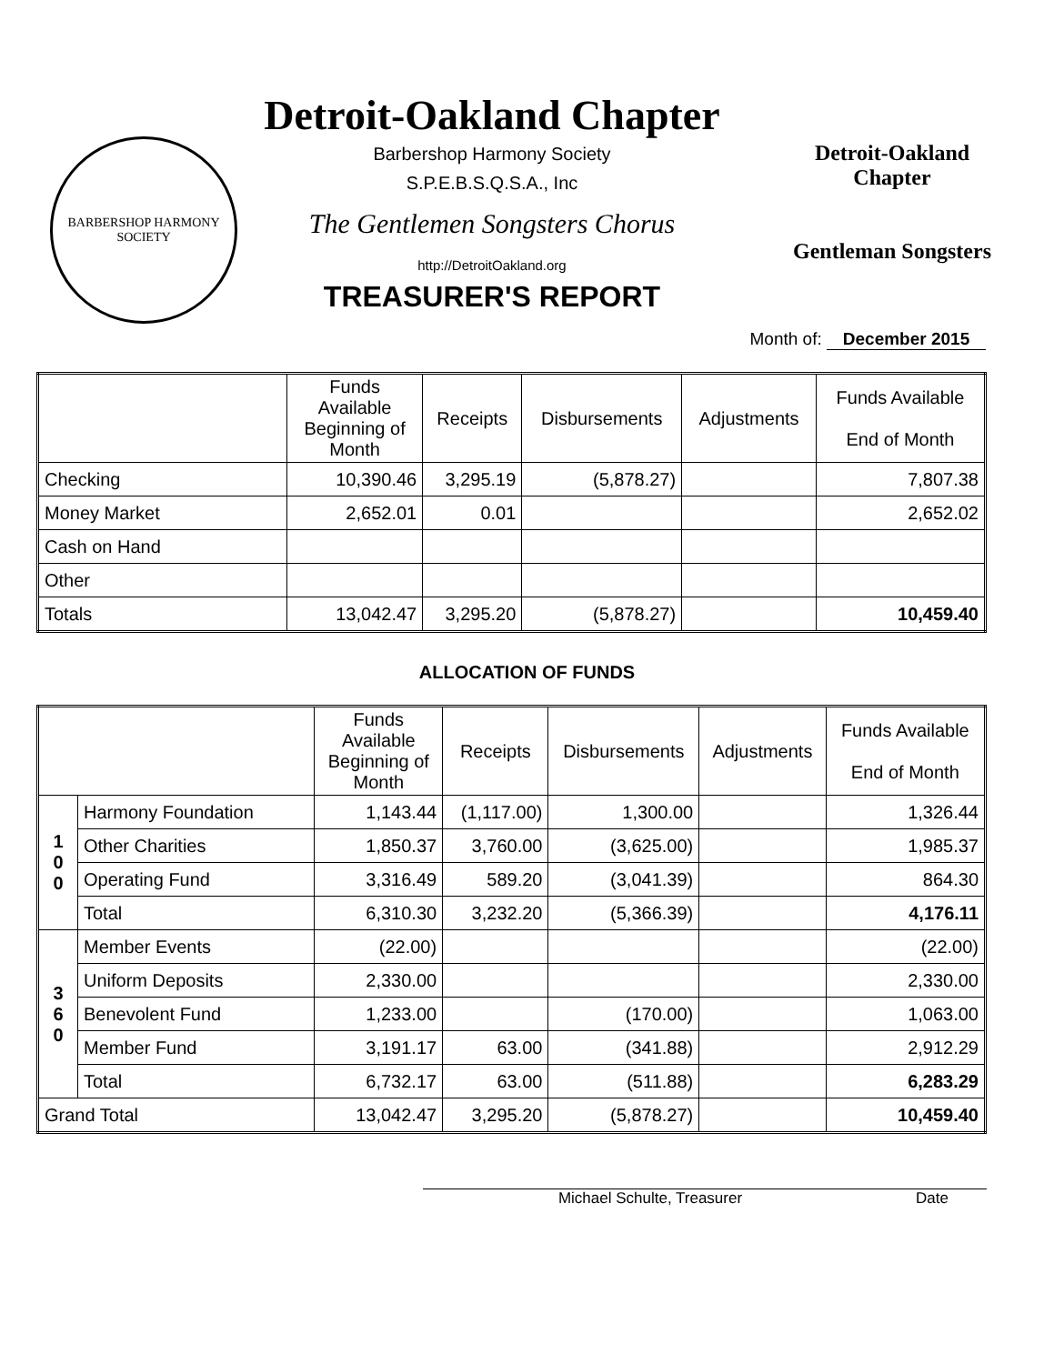BARBERSHOP HARMONY
SOCIETY
Detroit-Oakland Chapter
Barbershop Harmony Society
S.P.E.B.S.Q.S.A., Inc
The Gentlemen Songsters Chorus
http://DetroitOakland.org
TREASURER'S REPORT
Detroit-Oakland
Chapter
Gentleman Songsters
Month of: December 2015
| | Funds Available Beginning of Month | Receipts | Disbursements | Adjustments | Funds Available End of Month |
| --- | --- | --- | --- | --- | --- |
| Checking | 10,390.46 | 3,295.19 | (5,878.27) | | 7,807.38 |
| Money Market | 2,652.01 | 0.01 | | | 2,652.02 |
| Cash on Hand | | | | | |
| Other | | | | | |
| Totals | 13,042.47 | 3,295.20 | (5,878.27) | | 10,459.40 |
ALLOCATION OF FUNDS
| | | Funds Available Beginning of Month | Receipts | Disbursements | Adjustments | Funds Available End of Month |
| --- | --- | --- | --- | --- | --- | --- |
| 1 0 0 | Harmony Foundation | 1,143.44 | (1,117.00) | 1,300.00 | | 1,326.44 |
| | Other Charities | 1,850.37 | 3,760.00 | (3,625.00) | | 1,985.37 |
| | Operating Fund | 3,316.49 | 589.20 | (3,041.39) | | 864.30 |
| | Total | 6,310.30 | 3,232.20 | (5,366.39) | | 4,176.11 |
| 3 6 0 | Member Events | (22.00) | | | | (22.00) |
| | Uniform Deposits | 2,330.00 | | | | 2,330.00 |
| | Benevolent Fund | 1,233.00 | | (170.00) | | 1,063.00 |
| | Member Fund | 3,191.17 | 63.00 | (341.88) | | 2,912.29 |
| | Total | 6,732.17 | 63.00 | (511.88) | | 6,283.29 |
| Grand Total | | 13,042.47 | 3,295.20 | (5,878.27) | | 10,459.40 |
Michael Schulte, Treasurer Date